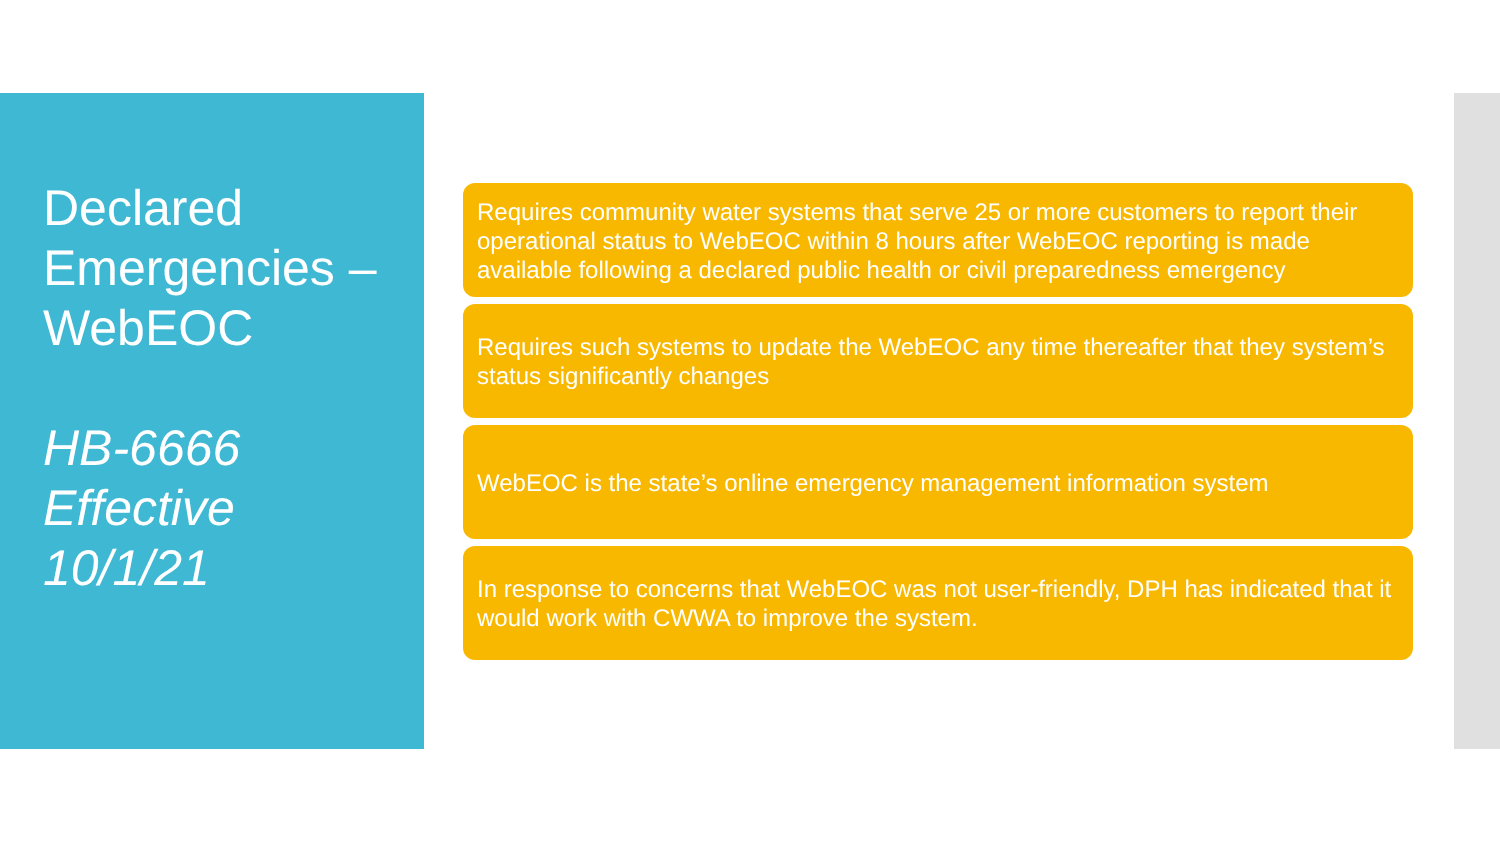Declared Emergencies – WebEOC
HB-6666
Effective
10/1/21
Requires community water systems that serve 25 or more customers to report their operational status to WebEOC within 8 hours after WebEOC reporting is made available following a declared public health or civil preparedness emergency
Requires such systems to update the WebEOC any time thereafter that they system’s status significantly changes
WebEOC is the state’s online emergency management information system
In response to concerns that WebEOC was not user-friendly, DPH has indicated that it would work with CWWA to improve the system.